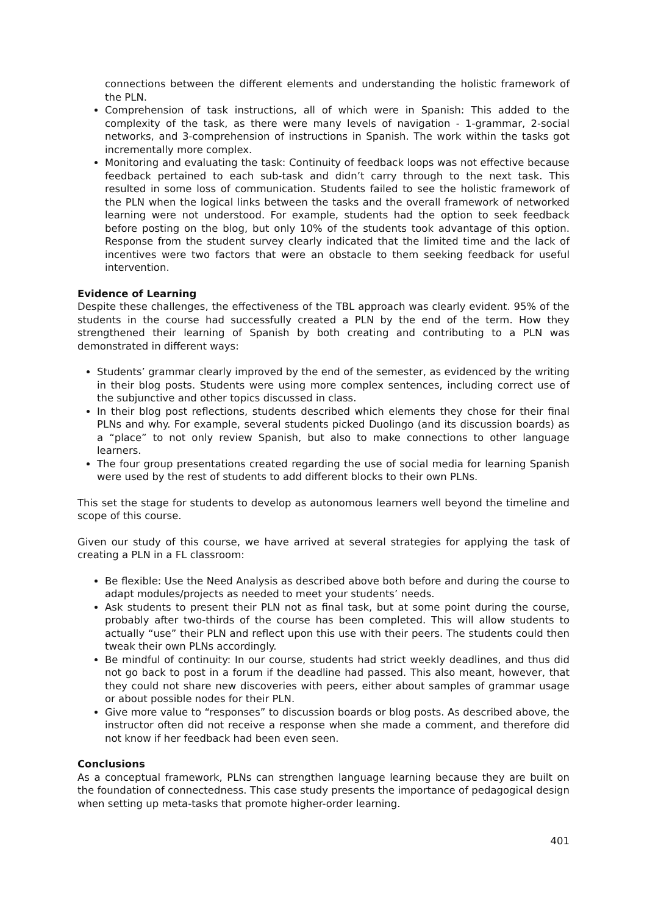connections between the different elements and understanding the holistic framework of the PLN.
Comprehension of task instructions, all of which were in Spanish: This added to the complexity of the task, as there were many levels of navigation - 1-grammar, 2-social networks, and 3-comprehension of instructions in Spanish. The work within the tasks got incrementally more complex.
Monitoring and evaluating the task: Continuity of feedback loops was not effective because feedback pertained to each sub-task and didn’t carry through to the next task. This resulted in some loss of communication. Students failed to see the holistic framework of the PLN when the logical links between the tasks and the overall framework of networked learning were not understood. For example, students had the option to seek feedback before posting on the blog, but only 10% of the students took advantage of this option. Response from the student survey clearly indicated that the limited time and the lack of incentives were two factors that were an obstacle to them seeking feedback for useful intervention.
Evidence of Learning
Despite these challenges, the effectiveness of the TBL approach was clearly evident. 95% of the students in the course had successfully created a PLN by the end of the term. How they strengthened their learning of Spanish by both creating and contributing to a PLN was demonstrated in different ways:
Students’ grammar clearly improved by the end of the semester, as evidenced by the writing in their blog posts. Students were using more complex sentences, including correct use of the subjunctive and other topics discussed in class.
In their blog post reflections, students described which elements they chose for their final PLNs and why. For example, several students picked Duolingo (and its discussion boards) as a “place” to not only review Spanish, but also to make connections to other language learners.
The four group presentations created regarding the use of social media for learning Spanish were used by the rest of students to add different blocks to their own PLNs.
This set the stage for students to develop as autonomous learners well beyond the timeline and scope of this course.
Given our study of this course, we have arrived at several strategies for applying the task of creating a PLN in a FL classroom:
Be flexible: Use the Need Analysis as described above both before and during the course to adapt modules/projects as needed to meet your students’ needs.
Ask students to present their PLN not as final task, but at some point during the course, probably after two-thirds of the course has been completed. This will allow students to actually “use” their PLN and reflect upon this use with their peers. The students could then tweak their own PLNs accordingly.
Be mindful of continuity: In our course, students had strict weekly deadlines, and thus did not go back to post in a forum if the deadline had passed. This also meant, however, that they could not share new discoveries with peers, either about samples of grammar usage or about possible nodes for their PLN.
Give more value to “responses” to discussion boards or blog posts. As described above, the instructor often did not receive a response when she made a comment, and therefore did not know if her feedback had been even seen.
Conclusions
As a conceptual framework, PLNs can strengthen language learning because they are built on the foundation of connectedness. This case study presents the importance of pedagogical design when setting up meta-tasks that promote higher-order learning.
401